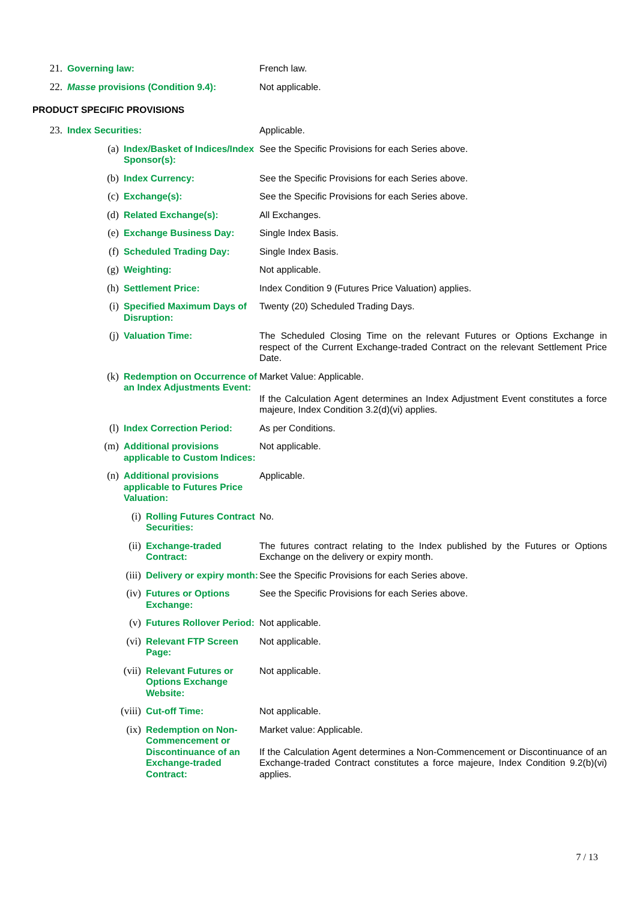| 21. | Governing law: | French law. |
| 22. | Masse provisions (Condition 9.4): | Not applicable. |
PRODUCT SPECIFIC PROVISIONS
| 23. | Index Securities: | Applicable. |
| (a) | Index/Basket of Indices/Index Sponsor(s): | See the Specific Provisions for each Series above. |
| (b) | Index Currency: | See the Specific Provisions for each Series above. |
| (c) | Exchange(s): | See the Specific Provisions for each Series above. |
| (d) | Related Exchange(s): | All Exchanges. |
| (e) | Exchange Business Day: | Single Index Basis. |
| (f) | Scheduled Trading Day: | Single Index Basis. |
| (g) | Weighting: | Not applicable. |
| (h) | Settlement Price: | Index Condition 9 (Futures Price Valuation) applies. |
| (i) | Specified Maximum Days of Disruption: | Twenty (20) Scheduled Trading Days. |
| (j) | Valuation Time: | The Scheduled Closing Time on the relevant Futures or Options Exchange in respect of the Current Exchange-traded Contract on the relevant Settlement Price Date. |
| (k) | Redemption on Occurrence of an Index Adjustments Event: | Market Value: Applicable. If the Calculation Agent determines an Index Adjustment Event constitutes a force majeure, Index Condition 3.2(d)(vi) applies. |
| (l) | Index Correction Period: | As per Conditions. |
| (m) | Additional provisions applicable to Custom Indices: | Not applicable. |
| (n) | Additional provisions applicable to Futures Price Valuation: | Applicable. |
| (i) | Rolling Futures Contract Securities: | No. |
| (ii) | Exchange-traded Contract: | The futures contract relating to the Index published by the Futures or Options Exchange on the delivery or expiry month. |
| (iii) | Delivery or expiry month: | See the Specific Provisions for each Series above. |
| (iv) | Futures or Options Exchange: | See the Specific Provisions for each Series above. |
| (v) | Futures Rollover Period: | Not applicable. |
| (vi) | Relevant FTP Screen Page: | Not applicable. |
| (vii) | Relevant Futures or Options Exchange Website: | Not applicable. |
| (viii) | Cut-off Time: | Not applicable. |
| (ix) | Redemption on Non-Commencement or Discontinuance of an Exchange-traded Contract: | Market value: Applicable. If the Calculation Agent determines a Non-Commencement or Discontinuance of an Exchange-traded Contract constitutes a force majeure, Index Condition 9.2(b)(vi) applies. |
7 / 13